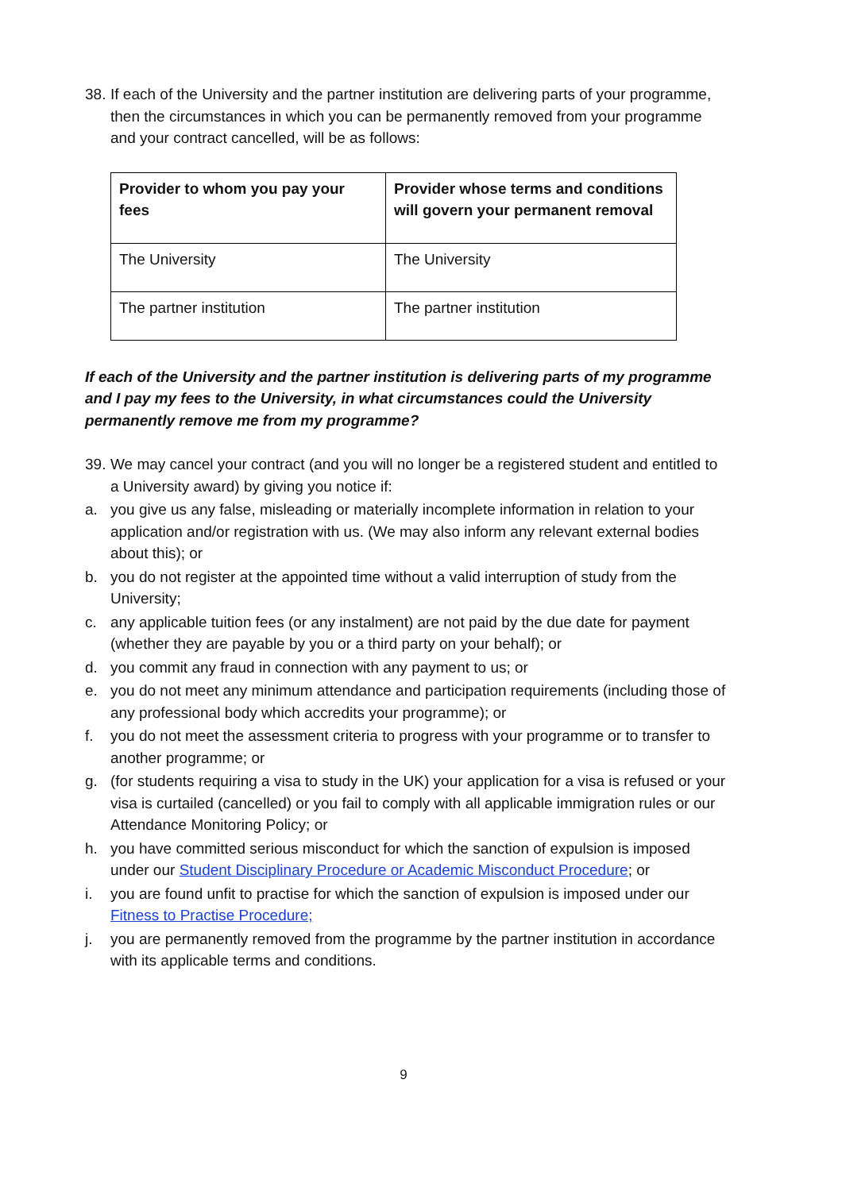38. If each of the University and the partner institution are delivering parts of your programme, then the circumstances in which you can be permanently removed from your programme and your contract cancelled, will be as follows:
| Provider to whom you pay your fees | Provider whose terms and conditions will govern your permanent removal |
| --- | --- |
| The University | The University |
| The partner institution | The partner institution |
If each of the University and the partner institution is delivering parts of my programme and I pay my fees to the University, in what circumstances could the University permanently remove me from my programme?
39. We may cancel your contract (and you will no longer be a registered student and entitled to a University award) by giving you notice if:
a. you give us any false, misleading or materially incomplete information in relation to your application and/or registration with us. (We may also inform any relevant external bodies about this); or
b. you do not register at the appointed time without a valid interruption of study from the University;
c. any applicable tuition fees (or any instalment) are not paid by the due date for payment (whether they are payable by you or a third party on your behalf); or
d. you commit any fraud in connection with any payment to us; or
e. you do not meet any minimum attendance and participation requirements (including those of any professional body which accredits your programme); or
f. you do not meet the assessment criteria to progress with your programme or to transfer to another programme; or
g. (for students requiring a visa to study in the UK) your application for a visa is refused or your visa is curtailed (cancelled) or you fail to comply with all applicable immigration rules or our Attendance Monitoring Policy; or
h. you have committed serious misconduct for which the sanction of expulsion is imposed under our Student Disciplinary Procedure or Academic Misconduct Procedure; or
i. you are found unfit to practise for which the sanction of expulsion is imposed under our Fitness to Practise Procedure;
j. you are permanently removed from the programme by the partner institution in accordance with its applicable terms and conditions.
9